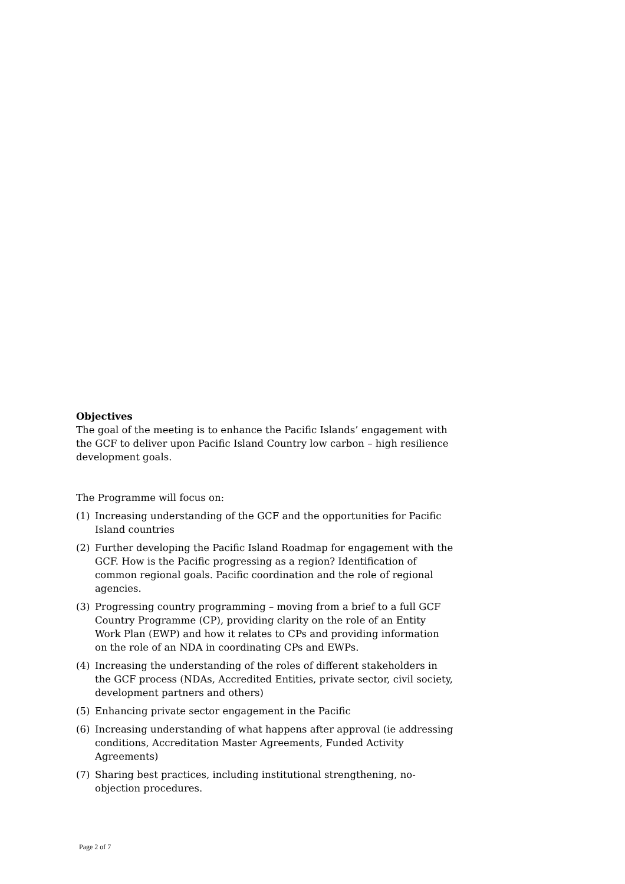Objectives
The goal of the meeting is to enhance the Pacific Islands’ engagement with the GCF to deliver upon Pacific Island Country low carbon – high resilience development goals.
The Programme will focus on:
(1) Increasing understanding of the GCF and the opportunities for Pacific Island countries
(2) Further developing the Pacific Island Roadmap for engagement with the GCF. How is the Pacific progressing as a region? Identification of common regional goals. Pacific coordination and the role of regional agencies.
(3) Progressing country programming – moving from a brief to a full GCF Country Programme (CP), providing clarity on the role of an Entity Work Plan (EWP) and how it relates to CPs and providing information on the role of an NDA in coordinating CPs and EWPs.
(4) Increasing the understanding of the roles of different stakeholders in the GCF process (NDAs, Accredited Entities, private sector, civil society, development partners and others)
(5) Enhancing private sector engagement in the Pacific
(6) Increasing understanding of what happens after approval (ie addressing conditions, Accreditation Master Agreements, Funded Activity Agreements)
(7) Sharing best practices, including institutional strengthening, no-objection procedures.
Page 2 of 7